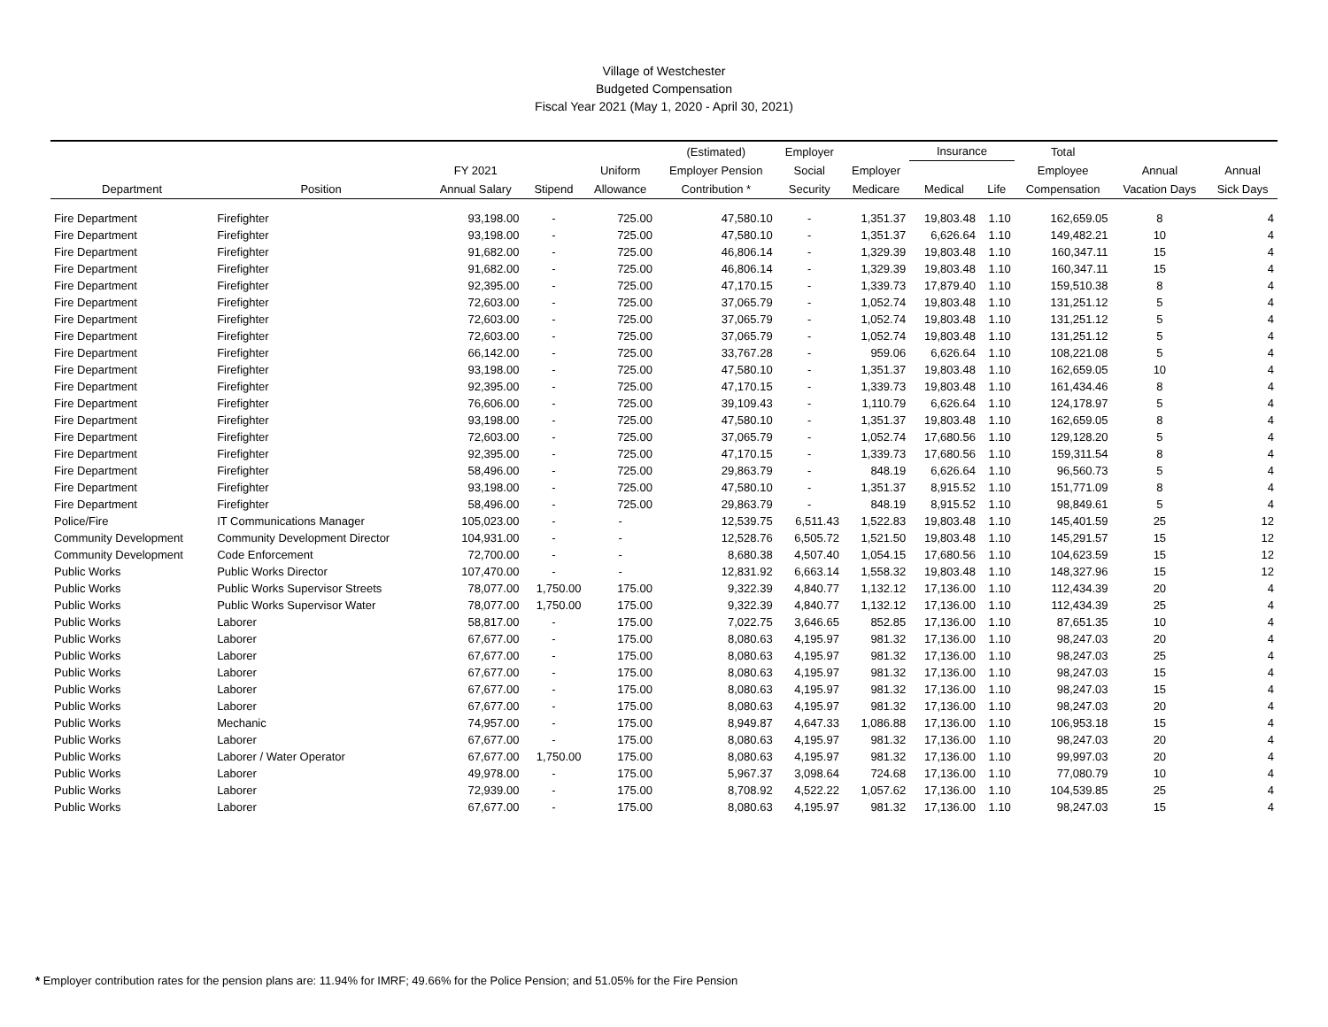Village of Westchester
Budgeted Compensation
Fiscal Year 2021 (May 1, 2020 - April 30, 2021)
| | | | | | (Estimated) | Employer | | Insurance | | Total | | |
| --- | --- | --- | --- | --- | --- | --- | --- | --- | --- | --- | --- | --- |
| | | FY 2021 | | Uniform | Employer Pension | Social | Employer | | | Employee | Annual | Annual |
| Department | Position | Annual Salary | Stipend | Allowance | Contribution * | Security | Medicare | Medical | Life | Compensation | Vacation Days | Sick Days |
| Fire Department | Firefighter | 93,198.00 | - | 725.00 | 47,580.10 | - | 1,351.37 | 19,803.48 | 1.10 | 162,659.05 | 8 | 4 |
| Fire Department | Firefighter | 93,198.00 | - | 725.00 | 47,580.10 | - | 1,351.37 | 6,626.64 | 1.10 | 149,482.21 | 10 | 4 |
| Fire Department | Firefighter | 91,682.00 | - | 725.00 | 46,806.14 | - | 1,329.39 | 19,803.48 | 1.10 | 160,347.11 | 15 | 4 |
| Fire Department | Firefighter | 91,682.00 | - | 725.00 | 46,806.14 | - | 1,329.39 | 19,803.48 | 1.10 | 160,347.11 | 15 | 4 |
| Fire Department | Firefighter | 92,395.00 | - | 725.00 | 47,170.15 | - | 1,339.73 | 17,879.40 | 1.10 | 159,510.38 | 8 | 4 |
| Fire Department | Firefighter | 72,603.00 | - | 725.00 | 37,065.79 | - | 1,052.74 | 19,803.48 | 1.10 | 131,251.12 | 5 | 4 |
| Fire Department | Firefighter | 72,603.00 | - | 725.00 | 37,065.79 | - | 1,052.74 | 19,803.48 | 1.10 | 131,251.12 | 5 | 4 |
| Fire Department | Firefighter | 72,603.00 | - | 725.00 | 37,065.79 | - | 1,052.74 | 19,803.48 | 1.10 | 131,251.12 | 5 | 4 |
| Fire Department | Firefighter | 66,142.00 | - | 725.00 | 33,767.28 | - | 959.06 | 6,626.64 | 1.10 | 108,221.08 | 5 | 4 |
| Fire Department | Firefighter | 93,198.00 | - | 725.00 | 47,580.10 | - | 1,351.37 | 19,803.48 | 1.10 | 162,659.05 | 10 | 4 |
| Fire Department | Firefighter | 92,395.00 | - | 725.00 | 47,170.15 | - | 1,339.73 | 19,803.48 | 1.10 | 161,434.46 | 8 | 4 |
| Fire Department | Firefighter | 76,606.00 | - | 725.00 | 39,109.43 | - | 1,110.79 | 6,626.64 | 1.10 | 124,178.97 | 5 | 4 |
| Fire Department | Firefighter | 93,198.00 | - | 725.00 | 47,580.10 | - | 1,351.37 | 19,803.48 | 1.10 | 162,659.05 | 8 | 4 |
| Fire Department | Firefighter | 72,603.00 | - | 725.00 | 37,065.79 | - | 1,052.74 | 17,680.56 | 1.10 | 129,128.20 | 5 | 4 |
| Fire Department | Firefighter | 92,395.00 | - | 725.00 | 47,170.15 | - | 1,339.73 | 17,680.56 | 1.10 | 159,311.54 | 8 | 4 |
| Fire Department | Firefighter | 58,496.00 | - | 725.00 | 29,863.79 | - | 848.19 | 6,626.64 | 1.10 | 96,560.73 | 5 | 4 |
| Fire Department | Firefighter | 93,198.00 | - | 725.00 | 47,580.10 | - | 1,351.37 | 8,915.52 | 1.10 | 151,771.09 | 8 | 4 |
| Fire Department | Firefighter | 58,496.00 | - | 725.00 | 29,863.79 | - | 848.19 | 8,915.52 | 1.10 | 98,849.61 | 5 | 4 |
| Police/Fire | IT Communications Manager | 105,023.00 | - | - | 12,539.75 | 6,511.43 | 1,522.83 | 19,803.48 | 1.10 | 145,401.59 | 25 | 12 |
| Community Development | Community Development Director | 104,931.00 | - | - | 12,528.76 | 6,505.72 | 1,521.50 | 19,803.48 | 1.10 | 145,291.57 | 15 | 12 |
| Community Development | Code Enforcement | 72,700.00 | - | - | 8,680.38 | 4,507.40 | 1,054.15 | 17,680.56 | 1.10 | 104,623.59 | 15 | 12 |
| Public Works | Public Works Director | 107,470.00 | - | - | 12,831.92 | 6,663.14 | 1,558.32 | 19,803.48 | 1.10 | 148,327.96 | 15 | 12 |
| Public Works | Public Works Supervisor Streets | 78,077.00 | 1,750.00 | 175.00 | 9,322.39 | 4,840.77 | 1,132.12 | 17,136.00 | 1.10 | 112,434.39 | 20 | 4 |
| Public Works | Public Works Supervisor Water | 78,077.00 | 1,750.00 | 175.00 | 9,322.39 | 4,840.77 | 1,132.12 | 17,136.00 | 1.10 | 112,434.39 | 25 | 4 |
| Public Works | Laborer | 58,817.00 | - | 175.00 | 7,022.75 | 3,646.65 | 852.85 | 17,136.00 | 1.10 | 87,651.35 | 10 | 4 |
| Public Works | Laborer | 67,677.00 | - | 175.00 | 8,080.63 | 4,195.97 | 981.32 | 17,136.00 | 1.10 | 98,247.03 | 20 | 4 |
| Public Works | Laborer | 67,677.00 | - | 175.00 | 8,080.63 | 4,195.97 | 981.32 | 17,136.00 | 1.10 | 98,247.03 | 25 | 4 |
| Public Works | Laborer | 67,677.00 | - | 175.00 | 8,080.63 | 4,195.97 | 981.32 | 17,136.00 | 1.10 | 98,247.03 | 15 | 4 |
| Public Works | Laborer | 67,677.00 | - | 175.00 | 8,080.63 | 4,195.97 | 981.32 | 17,136.00 | 1.10 | 98,247.03 | 15 | 4 |
| Public Works | Laborer | 67,677.00 | - | 175.00 | 8,080.63 | 4,195.97 | 981.32 | 17,136.00 | 1.10 | 98,247.03 | 20 | 4 |
| Public Works | Mechanic | 74,957.00 | - | 175.00 | 8,949.87 | 4,647.33 | 1,086.88 | 17,136.00 | 1.10 | 106,953.18 | 15 | 4 |
| Public Works | Laborer | 67,677.00 | - | 175.00 | 8,080.63 | 4,195.97 | 981.32 | 17,136.00 | 1.10 | 98,247.03 | 20 | 4 |
| Public Works | Laborer / Water Operator | 67,677.00 | 1,750.00 | 175.00 | 8,080.63 | 4,195.97 | 981.32 | 17,136.00 | 1.10 | 99,997.03 | 20 | 4 |
| Public Works | Laborer | 49,978.00 | - | 175.00 | 5,967.37 | 3,098.64 | 724.68 | 17,136.00 | 1.10 | 77,080.79 | 10 | 4 |
| Public Works | Laborer | 72,939.00 | - | 175.00 | 8,708.92 | 4,522.22 | 1,057.62 | 17,136.00 | 1.10 | 104,539.85 | 25 | 4 |
| Public Works | Laborer | 67,677.00 | - | 175.00 | 8,080.63 | 4,195.97 | 981.32 | 17,136.00 | 1.10 | 98,247.03 | 15 | 4 |
* Employer contribution rates for the pension plans are: 11.94% for IMRF; 49.66% for the Police Pension; and 51.05% for the Fire Pension